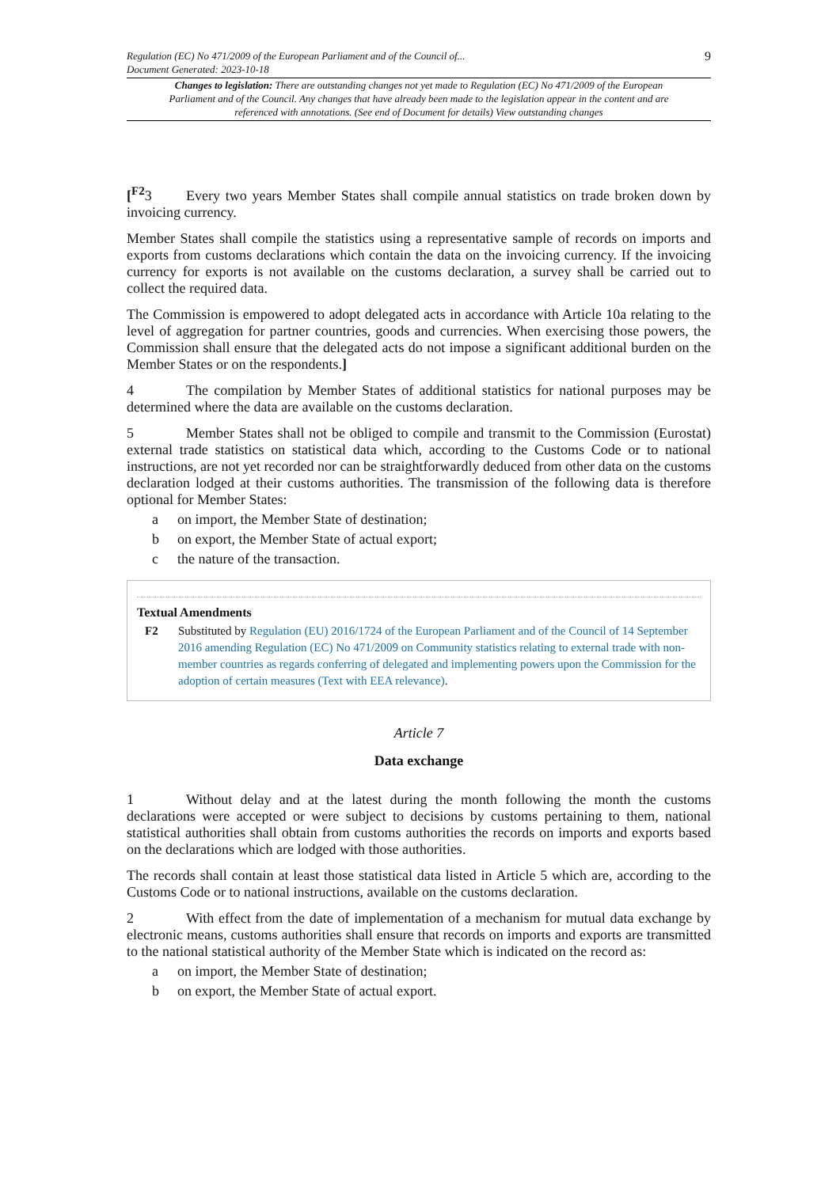Regulation (EC) No 471/2009 of the European Parliament and of the Council of...
Document Generated: 2023-10-18
9
Changes to legislation: There are outstanding changes not yet made to Regulation (EC) No 471/2009 of the European Parliament and of the Council. Any changes that have already been made to the legislation appear in the content and are referenced with annotations. (See end of Document for details) View outstanding changes
[<sup>F2</sup>3 Every two years Member States shall compile annual statistics on trade broken down by invoicing currency.
Member States shall compile the statistics using a representative sample of records on imports and exports from customs declarations which contain the data on the invoicing currency. If the invoicing currency for exports is not available on the customs declaration, a survey shall be carried out to collect the required data.
The Commission is empowered to adopt delegated acts in accordance with Article 10a relating to the level of aggregation for partner countries, goods and currencies. When exercising those powers, the Commission shall ensure that the delegated acts do not impose a significant additional burden on the Member States or on the respondents.]
4 The compilation by Member States of additional statistics for national purposes may be determined where the data are available on the customs declaration.
5 Member States shall not be obliged to compile and transmit to the Commission (Eurostat) external trade statistics on statistical data which, according to the Customs Code or to national instructions, are not yet recorded nor can be straightforwardly deduced from other data on the customs declaration lodged at their customs authorities. The transmission of the following data is therefore optional for Member States:
a on import, the Member State of destination;
b on export, the Member State of actual export;
c the nature of the transaction.
Textual Amendments
F2 Substituted by Regulation (EU) 2016/1724 of the European Parliament and of the Council of 14 September 2016 amending Regulation (EC) No 471/2009 on Community statistics relating to external trade with non-member countries as regards conferring of delegated and implementing powers upon the Commission for the adoption of certain measures (Text with EEA relevance).
Article 7
Data exchange
1 Without delay and at the latest during the month following the month the customs declarations were accepted or were subject to decisions by customs pertaining to them, national statistical authorities shall obtain from customs authorities the records on imports and exports based on the declarations which are lodged with those authorities.
The records shall contain at least those statistical data listed in Article 5 which are, according to the Customs Code or to national instructions, available on the customs declaration.
2 With effect from the date of implementation of a mechanism for mutual data exchange by electronic means, customs authorities shall ensure that records on imports and exports are transmitted to the national statistical authority of the Member State which is indicated on the record as:
a on import, the Member State of destination;
b on export, the Member State of actual export.